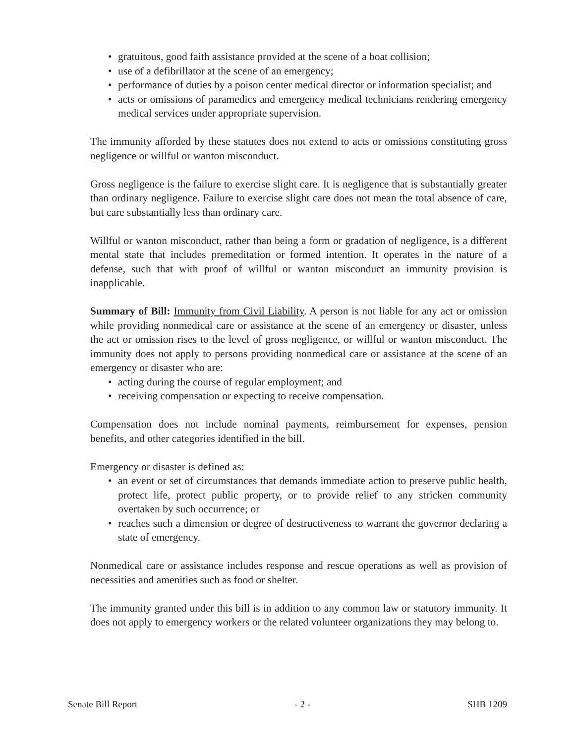• gratuitous, good faith assistance provided at the scene of a boat collision;
• use of a defibrillator at the scene of an emergency;
• performance of duties by a poison center medical director or information specialist; and
• acts or omissions of paramedics and emergency medical technicians rendering emergency medical services under appropriate supervision.
The immunity afforded by these statutes does not extend to acts or omissions constituting gross negligence or willful or wanton misconduct.
Gross negligence is the failure to exercise slight care. It is negligence that is substantially greater than ordinary negligence. Failure to exercise slight care does not mean the total absence of care, but care substantially less than ordinary care.
Willful or wanton misconduct, rather than being a form or gradation of negligence, is a different mental state that includes premeditation or formed intention. It operates in the nature of a defense, such that with proof of willful or wanton misconduct an immunity provision is inapplicable.
Summary of Bill: Immunity from Civil Liability. A person is not liable for any act or omission while providing nonmedical care or assistance at the scene of an emergency or disaster, unless the act or omission rises to the level of gross negligence, or willful or wanton misconduct. The immunity does not apply to persons providing nonmedical care or assistance at the scene of an emergency or disaster who are:
• acting during the course of regular employment; and
• receiving compensation or expecting to receive compensation.
Compensation does not include nominal payments, reimbursement for expenses, pension benefits, and other categories identified in the bill.
Emergency or disaster is defined as:
• an event or set of circumstances that demands immediate action to preserve public health, protect life, protect public property, or to provide relief to any stricken community overtaken by such occurrence; or
• reaches such a dimension or degree of destructiveness to warrant the governor declaring a state of emergency.
Nonmedical care or assistance includes response and rescue operations as well as provision of necessities and amenities such as food or shelter.
The immunity granted under this bill is in addition to any common law or statutory immunity. It does not apply to emergency workers or the related volunteer organizations they may belong to.
Senate Bill Report - 2 - SHB 1209